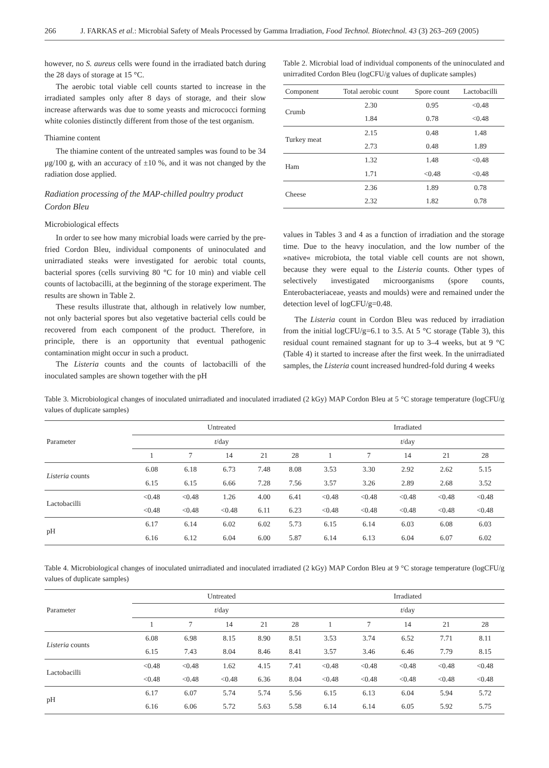266 J. FARKAS et al.: Microbial Safety of Meals Processed by Gamma Irradiation, Food Technol. Biotechnol. 43 (3) 263–269 (2005)
however, no S. aureus cells were found in the irradiated batch during the 28 days of storage at 15 °C.
The aerobic total viable cell counts started to increase in the irradiated samples only after 8 days of storage, and their slow increase afterwards was due to some yeasts and micrococci forming white colonies distinctly different from those of the test organism.
Thiamine content
The thiamine content of the untreated samples was found to be 34 μg/100 g, with an accuracy of ±10 %, and it was not changed by the radiation dose applied.
Radiation processing of the MAP-chilled poultry product Cordon Bleu
Microbiological effects
In order to see how many microbial loads were carried by the pre-fried Cordon Bleu, individual components of uninoculated and unirradiated steaks were investigated for aerobic total counts, bacterial spores (cells surviving 80 °C for 10 min) and viable cell counts of lactobacilli, at the beginning of the storage experiment. The results are shown in Table 2.
These results illustrate that, although in relatively low number, not only bacterial spores but also vegetative bacterial cells could be recovered from each component of the product. Therefore, in principle, there is an opportunity that eventual pathogenic contamination might occur in such a product.
The Listeria counts and the counts of lactobacilli of the inoculated samples are shown together with the pH
Table 2. Microbial load of individual components of the uninoculated and unirradited Cordon Bleu (logCFU/g values of duplicate samples)
| Component | Total aerobic count | Spore count | Lactobacilli |
| --- | --- | --- | --- |
| Crumb | 2.30 | 0.95 | <0.48 |
| | 1.84 | 0.78 | <0.48 |
| Turkey meat | 2.15 | 0.48 | 1.48 |
| | 2.73 | 0.48 | 1.89 |
| Ham | 1.32 | 1.48 | <0.48 |
| | 1.71 | <0.48 | <0.48 |
| Cheese | 2.36 | 1.89 | 0.78 |
| | 2.32 | 1.82 | 0.78 |
values in Tables 3 and 4 as a function of irradiation and the storage time. Due to the heavy inoculation, and the low number of the »native« microbiota, the total viable cell counts are not shown, because they were equal to the Listeria counts. Other types of selectively investigated microorganisms (spore counts, Enterobacteriaceae, yeasts and moulds) were and remained under the detection level of logCFU/g=0.48.
The Listeria count in Cordon Bleu was reduced by irradiation from the initial logCFU/g=6.1 to 3.5. At 5 °C storage (Table 3), this residual count remained stagnant for up to 3–4 weeks, but at 9 °C (Table 4) it started to increase after the first week. In the unirradiated samples, the Listeria count increased hundred-fold during 4 weeks
Table 3. Microbiological changes of inoculated unirradiated and inoculated irradiated (2 kGy) MAP Cordon Bleu at 5 °C storage temperature (logCFU/g values of duplicate samples)
| Parameter | Untreated | | | | | Irradiated | | | | |
| --- | --- | --- | --- | --- | --- | --- | --- | --- | --- | --- |
| | t /day | | | | | t /day | | | | |
| | 1 | 7 | 14 | 21 | 28 | 1 | 7 | 14 | 21 | 28 |
| Listeria counts | 6.08 | 6.18 | 6.73 | 7.48 | 8.08 | 3.53 | 3.30 | 2.92 | 2.62 | 5.15 |
| | 6.15 | 6.15 | 6.66 | 7.28 | 7.56 | 3.57 | 3.26 | 2.89 | 2.68 | 3.52 |
| Lactobacilli | <0.48 | <0.48 | 1.26 | 4.00 | 6.41 | <0.48 | <0.48 | <0.48 | <0.48 | <0.48 |
| | <0.48 | <0.48 | <0.48 | 6.11 | 6.23 | <0.48 | <0.48 | <0.48 | <0.48 | <0.48 |
| pH | 6.17 | 6.14 | 6.02 | 6.02 | 5.73 | 6.15 | 6.14 | 6.03 | 6.08 | 6.03 |
| | 6.16 | 6.12 | 6.04 | 6.00 | 5.87 | 6.14 | 6.13 | 6.04 | 6.07 | 6.02 |
Table 4. Microbiological changes of inoculated unirradiated and inoculated irradiated (2 kGy) MAP Cordon Bleu at 9 °C storage temperature (logCFU/g values of duplicate samples)
| Parameter | Untreated | | | | | Irradiated | | | | |
| --- | --- | --- | --- | --- | --- | --- | --- | --- | --- | --- |
| | t /day | | | | | t /day | | | | |
| | 1 | 7 | 14 | 21 | 28 | 1 | 7 | 14 | 21 | 28 |
| Listeria counts | 6.08 | 6.98 | 8.15 | 8.90 | 8.51 | 3.53 | 3.74 | 6.52 | 7.71 | 8.11 |
| | 6.15 | 7.43 | 8.04 | 8.46 | 8.41 | 3.57 | 3.46 | 6.46 | 7.79 | 8.15 |
| Lactobacilli | <0.48 | <0.48 | 1.62 | 4.15 | 7.41 | <0.48 | <0.48 | <0.48 | <0.48 | <0.48 |
| | <0.48 | <0.48 | <0.48 | 6.36 | 8.04 | <0.48 | <0.48 | <0.48 | <0.48 | <0.48 |
| pH | 6.17 | 6.07 | 5.74 | 5.74 | 5.56 | 6.15 | 6.13 | 6.04 | 5.94 | 5.72 |
| | 6.16 | 6.06 | 5.72 | 5.63 | 5.58 | 6.14 | 6.14 | 6.05 | 5.92 | 5.75 |